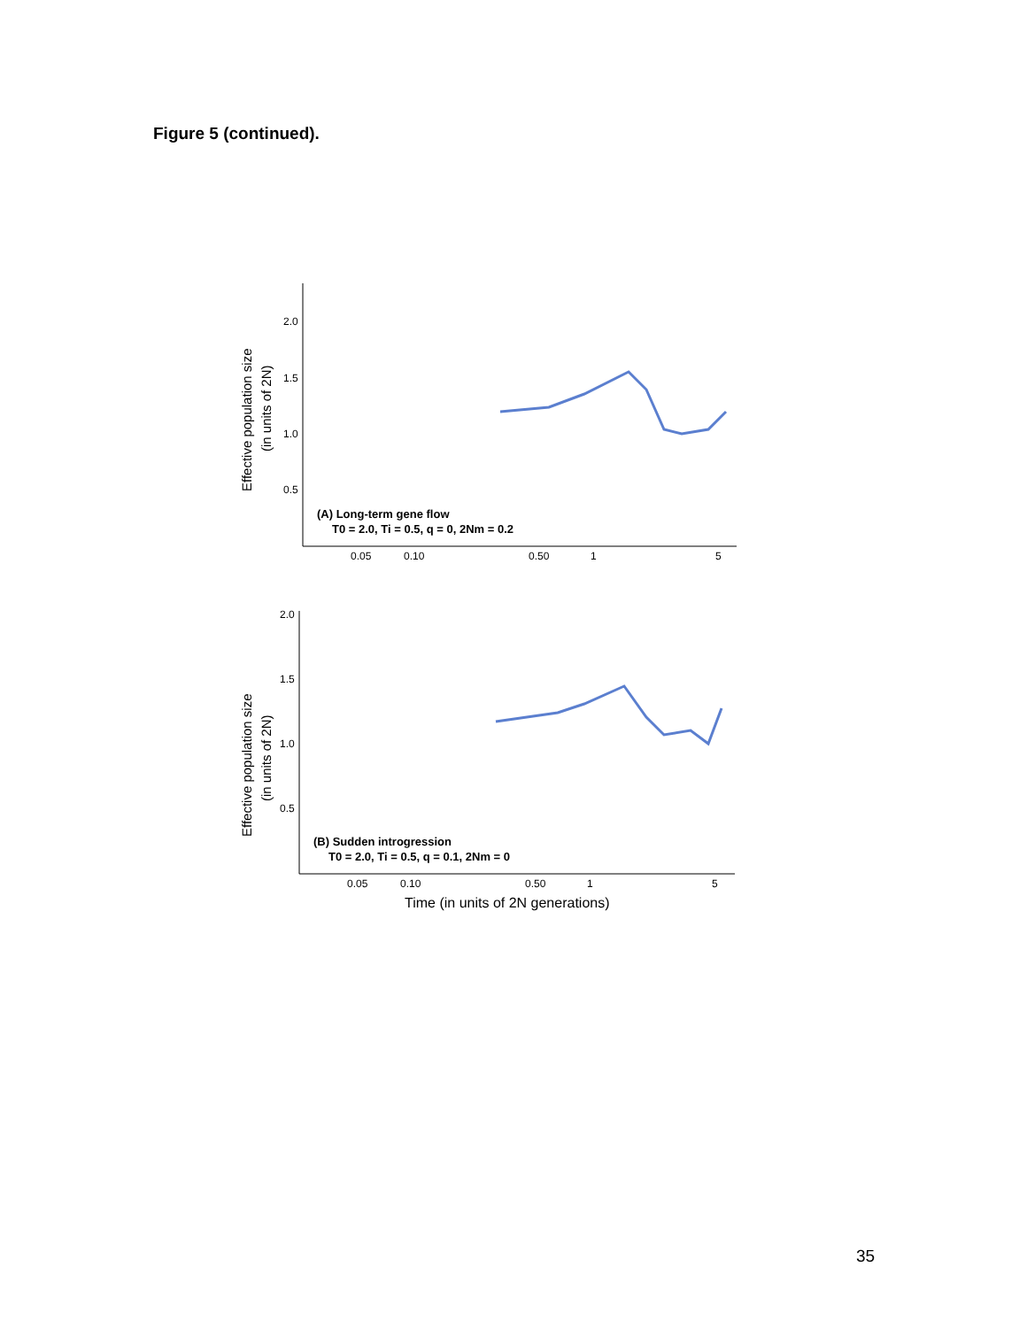Figure 5 (continued).
2.0
1.5
1.0
0.5
0.05
0.10
0.50
1
5
Effective population size
(in units of 2N)
(A) Long-term gene flow
T0 = 2.0, Ti = 0.5, q = 0, 2Nm = 0.2
2.0
1.5
1.0
0.5
0.05
0.10
0.50
1
5
Effective population size
(in units of 2N)
(B) Sudden introgression
T0 = 2.0, Ti = 0.5, q = 0.1, 2Nm = 0
Time (in units of 2N generations)
35